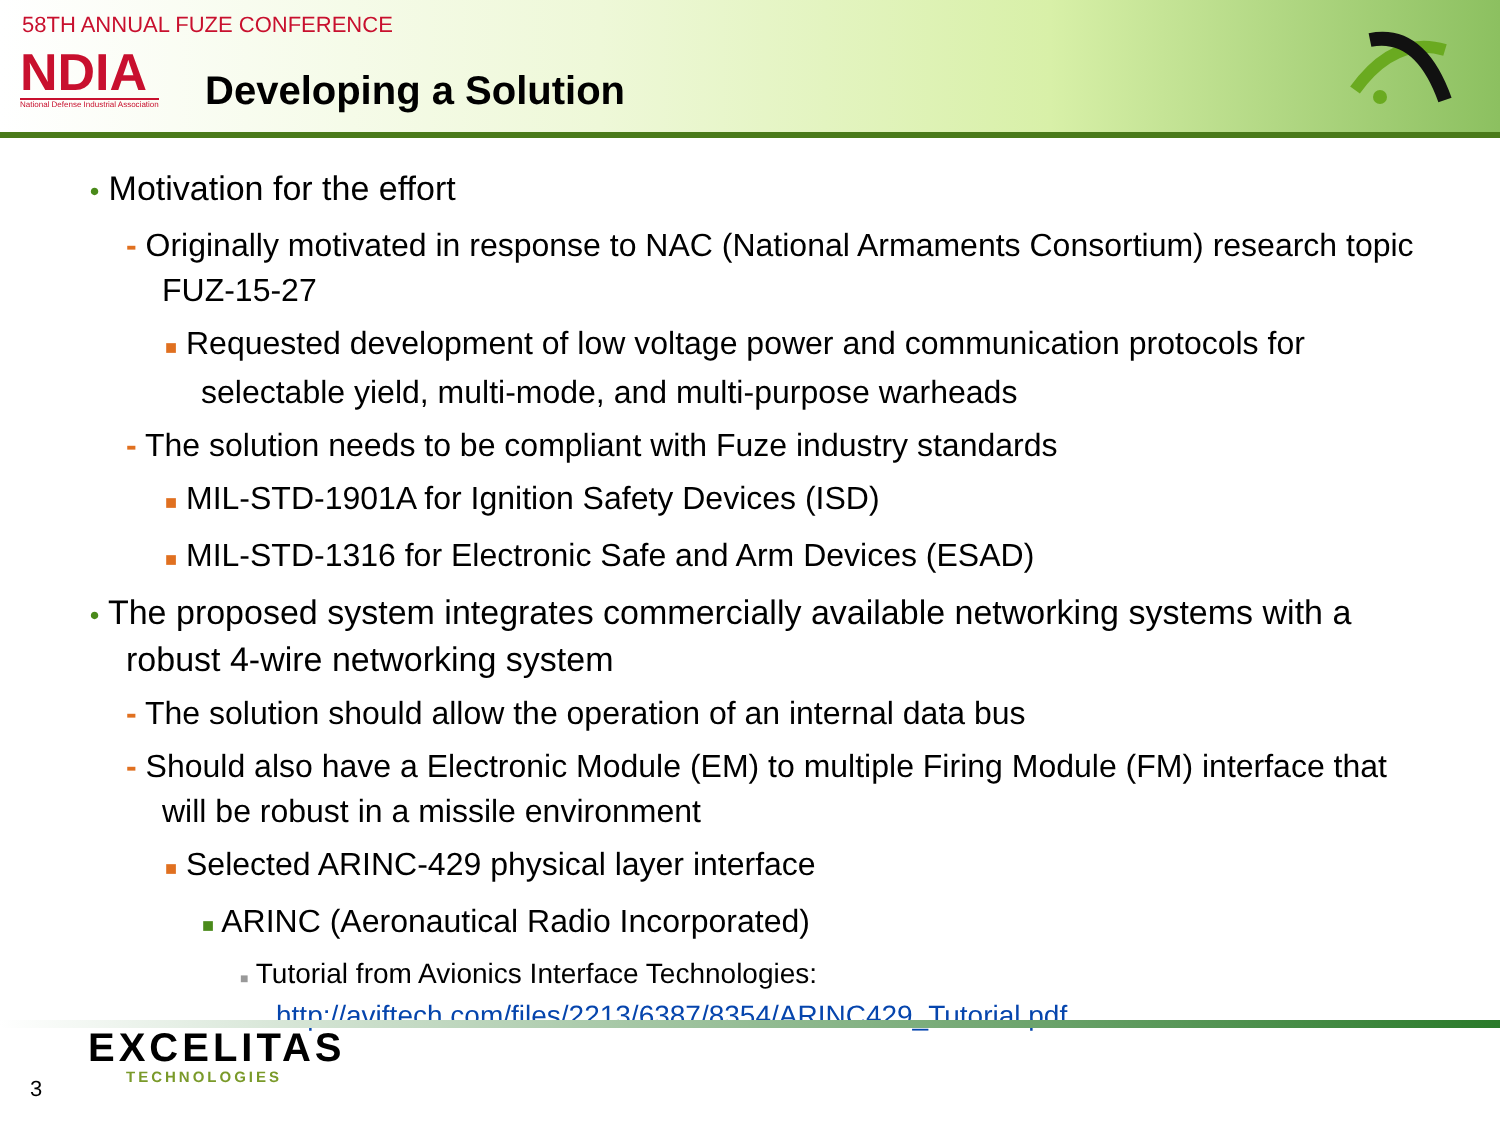58TH ANNUAL FUZE CONFERENCE
NDIA
National Defense Industrial Association
Developing a Solution
• Motivation for the effort
- Originally motivated in response to NAC (National Armaments Consortium) research topic FUZ-15-27
■ Requested development of low voltage power and communication protocols for selectable yield, multi-mode, and multi-purpose warheads
- The solution needs to be compliant with Fuze industry standards
■ MIL-STD-1901A for Ignition Safety Devices (ISD)
■ MIL-STD-1316 for Electronic Safe and Arm Devices (ESAD)
• The proposed system integrates commercially available networking systems with a robust 4-wire networking system
- The solution should allow the operation of an internal data bus
- Should also have a Electronic Module (EM) to multiple Firing Module (FM) interface that will be robust in a missile environment
■ Selected ARINC-429 physical layer interface
■ ARINC (Aeronautical Radio Incorporated)
■ Tutorial from Avionics Interface Technologies: http://aviftech.com/files/2213/6387/8354/ARINC429_Tutorial.pdf
EXCELITAS
TECHNOLOGIES
3